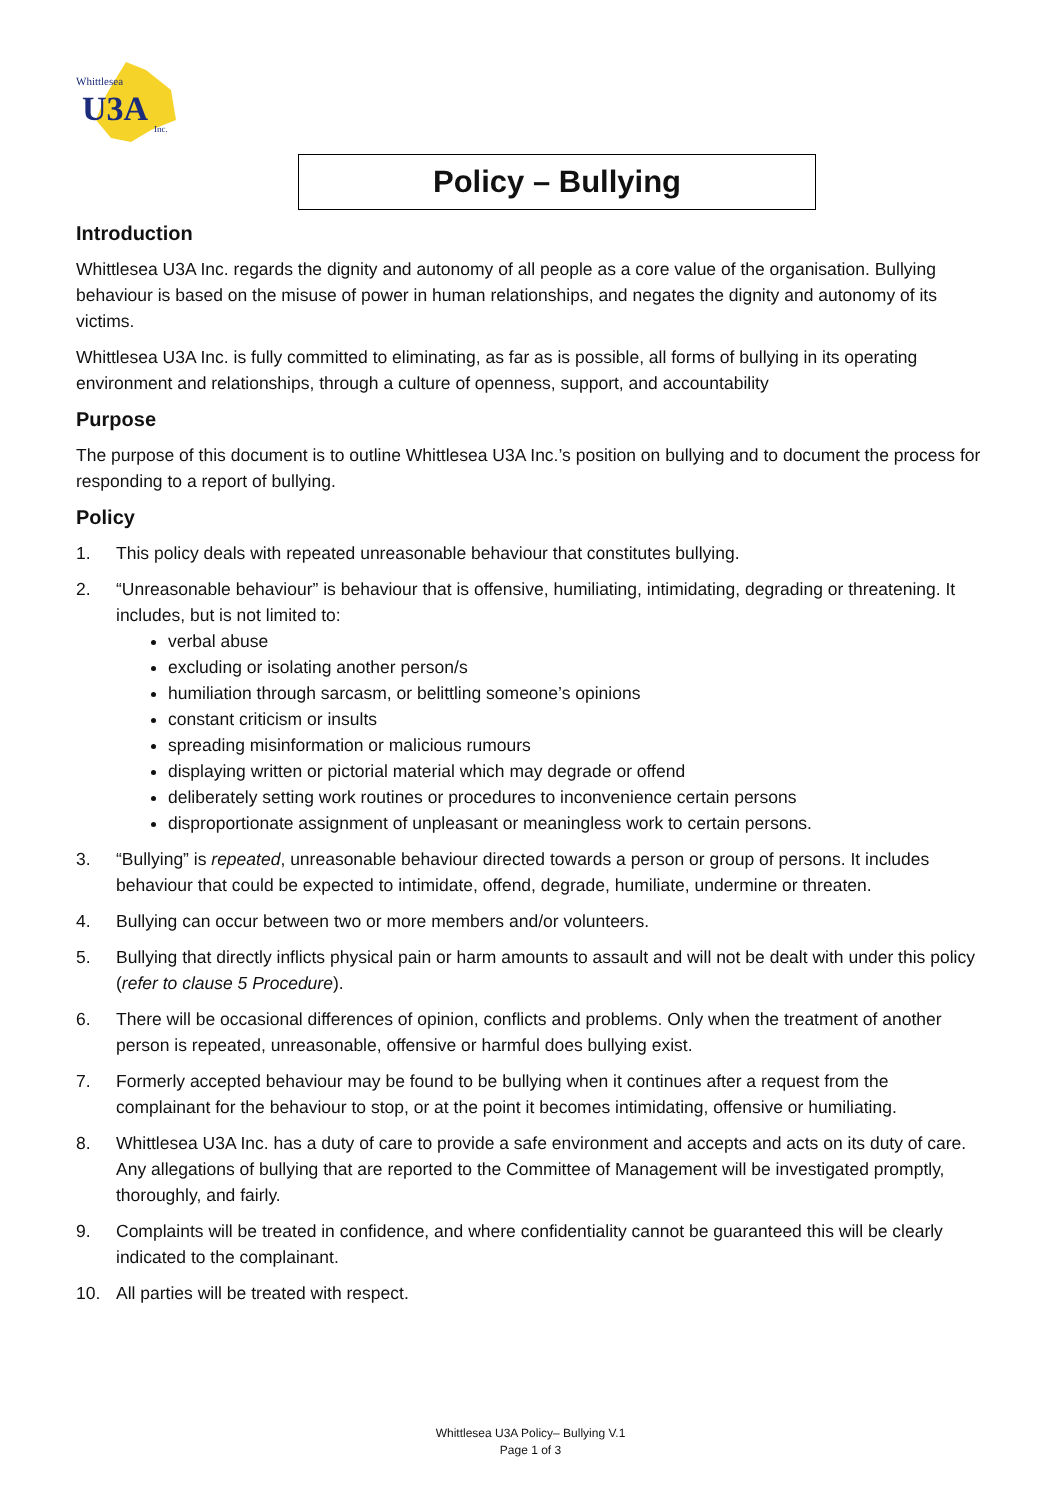Whittlesea
U3A
Inc.
Policy – Bullying
Introduction
Whittlesea U3A Inc. regards the dignity and autonomy of all people as a core value of the organisation. Bullying behaviour is based on the misuse of power in human relationships, and negates the dignity and autonomy of its victims.
Whittlesea U3A Inc. is fully committed to eliminating, as far as is possible, all forms of bullying in its operating environment and relationships, through a culture of openness, support, and accountability
Purpose
The purpose of this document is to outline Whittlesea U3A Inc.’s position on bullying and to document the process for responding to a report of bullying.
Policy
1. This policy deals with repeated unreasonable behaviour that constitutes bullying.
2. “Unreasonable behaviour” is behaviour that is offensive, humiliating, intimidating, degrading or threatening. It includes, but is not limited to:
verbal abuse
excluding or isolating another person/s
humiliation through sarcasm, or belittling someone’s opinions
constant criticism or insults
spreading misinformation or malicious rumours
displaying written or pictorial material which may degrade or offend
deliberately setting work routines or procedures to inconvenience certain persons
disproportionate assignment of unpleasant or meaningless work to certain persons.
3. “Bullying” is repeated, unreasonable behaviour directed towards a person or group of persons. It includes behaviour that could be expected to intimidate, offend, degrade, humiliate, undermine or threaten.
4. Bullying can occur between two or more members and/or volunteers.
5. Bullying that directly inflicts physical pain or harm amounts to assault and will not be dealt with under this policy (refer to clause 5 Procedure).
6. There will be occasional differences of opinion, conflicts and problems. Only when the treatment of another person is repeated, unreasonable, offensive or harmful does bullying exist.
7. Formerly accepted behaviour may be found to be bullying when it continues after a request from the complainant for the behaviour to stop, or at the point it becomes intimidating, offensive or humiliating.
8. Whittlesea U3A Inc. has a duty of care to provide a safe environment and accepts and acts on its duty of care. Any allegations of bullying that are reported to the Committee of Management will be investigated promptly, thoroughly, and fairly.
9. Complaints will be treated in confidence, and where confidentiality cannot be guaranteed this will be clearly indicated to the complainant.
10. All parties will be treated with respect.
Whittlesea U3A Policy– Bullying V.1
Page 1 of 3